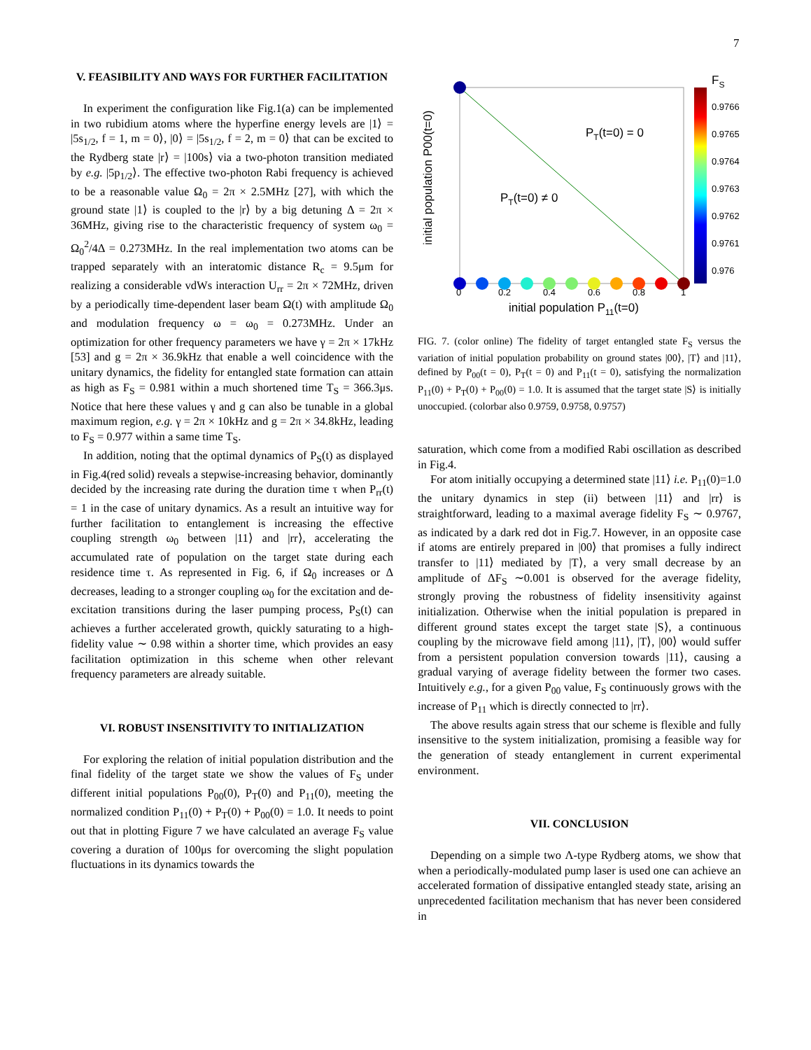7
V. FEASIBILITY AND WAYS FOR FURTHER FACILITATION
In experiment the configuration like Fig.1(a) can be implemented in two rubidium atoms where the hyperfine energy levels are |1⟩ = |5s<sub>1/2</sub>, f = 1, m = 0⟩, |0⟩ = |5s<sub>1/2</sub>, f = 2, m = 0⟩ that can be excited to the Rydberg state |r⟩ = |100s⟩ via a two-photon transition mediated by e.g. |5p<sub>1/2</sub>⟩. The effective two-photon Rabi frequency is achieved to be a reasonable value Ω<sub>0</sub> = 2π × 2.5MHz [27], with which the ground state |1⟩ is coupled to the |r⟩ by a big detuning Δ = 2π × 36MHz, giving rise to the characteristic frequency of system ω<sub>0</sub> = Ω<sub>0</sub><sup>2</sup>/4Δ = 0.273MHz. In the real implementation two atoms can be trapped separately with an interatomic distance R<sub>c</sub> = 9.5μm for realizing a considerable vdWs interaction U<sub>rr</sub> = 2π × 72MHz, driven by a periodically time-dependent laser beam Ω(t) with amplitude Ω<sub>0</sub> and modulation frequency ω = ω<sub>0</sub> = 0.273MHz. Under an optimization for other frequency parameters we have γ = 2π × 17kHz [53] and g = 2π × 36.9kHz that enable a well coincidence with the unitary dynamics, the fidelity for entangled state formation can attain as high as F<sub>S</sub> = 0.981 within a much shortened time T<sub>S</sub> = 366.3μs. Notice that here these values γ and g can also be tunable in a global maximum region, e.g. γ = 2π × 10kHz and g = 2π × 34.8kHz, leading to F<sub>S</sub> = 0.977 within a same time T<sub>S</sub>.
In addition, noting that the optimal dynamics of P<sub>S</sub>(t) as displayed in Fig.4(red solid) reveals a stepwise-increasing behavior, dominantly decided by the increasing rate during the duration time τ when P<sub>rr</sub>(t) = 1 in the case of unitary dynamics. As a result an intuitive way for further facilitation to entanglement is increasing the effective coupling strength ω<sub>0</sub> between |11⟩ and |rr⟩, accelerating the accumulated rate of population on the target state during each residence time τ. As represented in Fig. 6, if Ω<sub>0</sub> increases or Δ decreases, leading to a stronger coupling ω<sub>0</sub> for the excitation and de-excitation transitions during the laser pumping process, P<sub>S</sub>(t) can achieves a further accelerated growth, quickly saturating to a high-fidelity value ∼ 0.98 within a shorter time, which provides an easy facilitation optimization in this scheme when other relevant frequency parameters are already suitable.
VI. ROBUST INSENSITIVITY TO INITIALIZATION
For exploring the relation of initial population distribution and the final fidelity of the target state we show the values of F<sub>S</sub> under different initial populations P<sub>00</sub>(0), P<sub>T</sub>(0) and P<sub>11</sub>(0), meeting the normalized condition P<sub>11</sub>(0) + P<sub>T</sub>(0) + P<sub>00</sub>(0) = 1.0. It needs to point out that in plotting Figure 7 we have calculated an average F<sub>S</sub> value covering a duration of 100μs for overcoming the slight population fluctuations in its dynamics towards the
0
0.2
0.4
0.6
0.8
1
initial population P11(t=0)
initial population P00(t=0)
PT(t=0) = 0
PT(t=0) ≠ 0
FS
0.9766
0.9765
0.9764
0.9763
0.9762
0.9761
0.976
FIG. 7. (color online) The fidelity of target entangled state F<sub>S</sub> versus the variation of initial population probability on ground states |00⟩, |T⟩ and |11⟩, defined by P<sub>00</sub>(t = 0), P<sub>T</sub>(t = 0) and P<sub>11</sub>(t = 0), satisfying the normalization P<sub>11</sub>(0) + P<sub>T</sub>(0) + P<sub>00</sub>(0) = 1.0. It is assumed that the target state |S⟩ is initially unoccupied. (colorbar also 0.9759, 0.9758, 0.9757)
saturation, which come from a modified Rabi oscillation as described in Fig.4.
For atom initially occupying a determined state |11⟩ i.e. P<sub>11</sub>(0)=1.0 the unitary dynamics in step (ii) between |11⟩ and |rr⟩ is straightforward, leading to a maximal average fidelity F<sub>S</sub> ∼ 0.9767, as indicated by a dark red dot in Fig.7. However, in an opposite case if atoms are entirely prepared in |00⟩ that promises a fully indirect transfer to |11⟩ mediated by |T⟩, a very small decrease by an amplitude of ΔF<sub>S</sub> ∼0.001 is observed for the average fidelity, strongly proving the robustness of fidelity insensitivity against initialization. Otherwise when the initial population is prepared in different ground states except the target state |S⟩, a continuous coupling by the microwave field among |11⟩, |T⟩, |00⟩ would suffer from a persistent population conversion towards |11⟩, causing a gradual varying of average fidelity between the former two cases. Intuitively e.g., for a given P<sub>00</sub> value, F<sub>S</sub> continuously grows with the increase of P<sub>11</sub> which is directly connected to |rr⟩.
The above results again stress that our scheme is flexible and fully insensitive to the system initialization, promising a feasible way for the generation of steady entanglement in current experimental environment.
VII. CONCLUSION
Depending on a simple two Λ-type Rydberg atoms, we show that when a periodically-modulated pump laser is used one can achieve an accelerated formation of dissipative entangled steady state, arising an unprecedented facilitation mechanism that has never been considered in